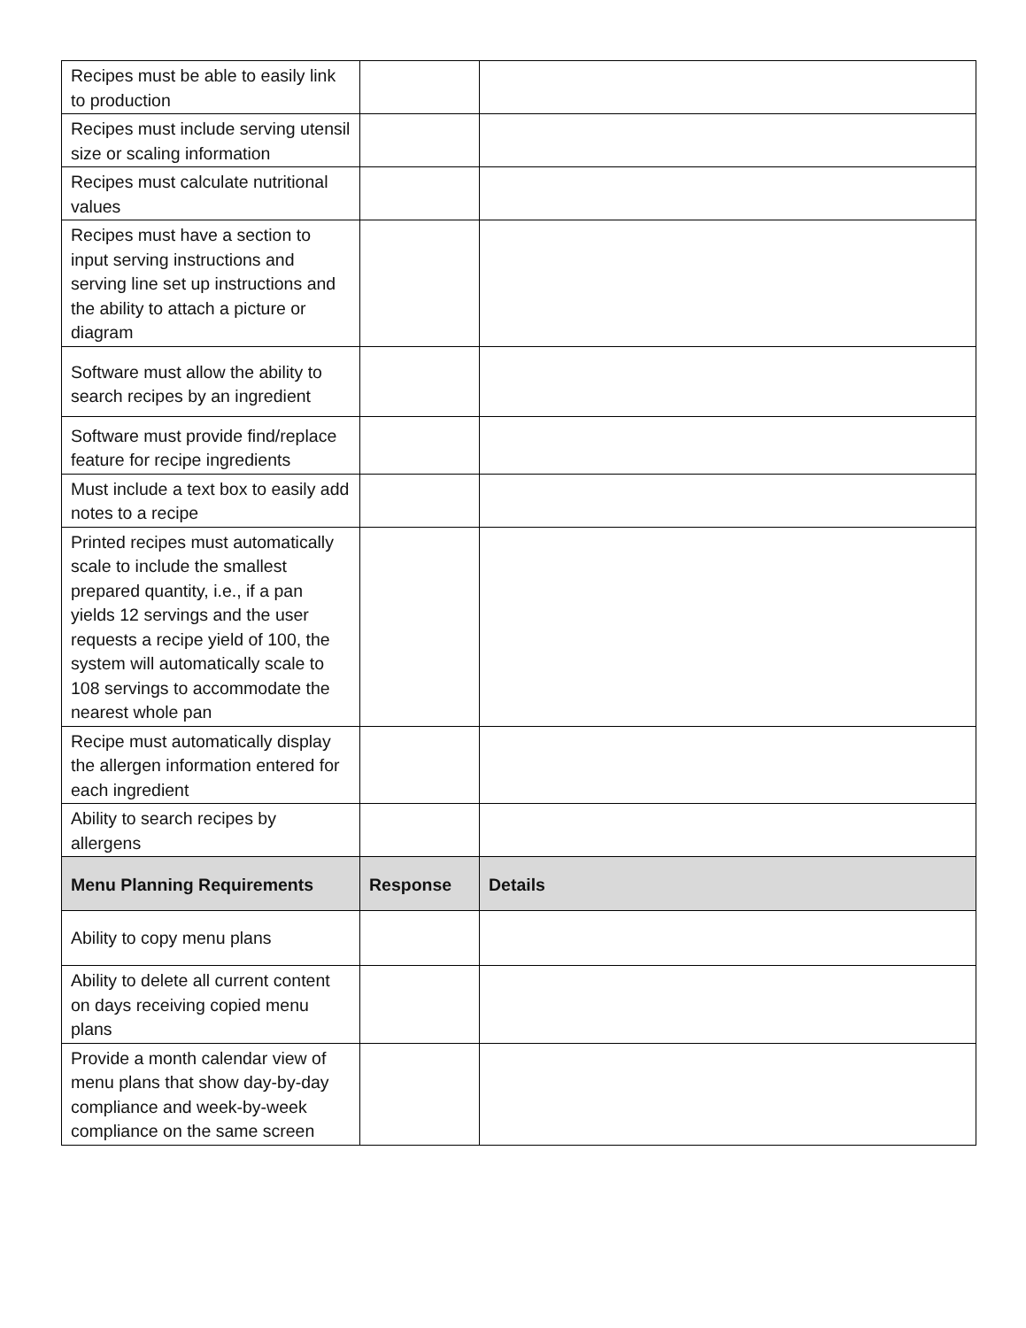| Recipes must be able to easily link to production | | |
| Recipes must include serving utensil size or scaling information | | |
| Recipes must calculate nutritional values | | |
| Recipes must have a section to input serving instructions and serving line set up instructions and the ability to attach a picture or diagram | | |
| Software must allow the ability to search recipes by an ingredient | | |
| Software must provide find/replace feature for recipe ingredients | | |
| Must include a text box to easily add notes to a recipe | | |
| Printed recipes must automatically scale to include the smallest prepared quantity, i.e., if a pan yields 12 servings and the user requests a recipe yield of 100, the system will automatically scale to 108 servings to accommodate the nearest whole pan | | |
| Recipe must automatically display the allergen information entered for each ingredient | | |
| Ability to search recipes by allergens | | |
| Menu Planning Requirements | Response | Details |
| Ability to copy menu plans | | |
| Ability to delete all current content on days receiving copied menu plans | | |
| Provide a month calendar view of menu plans that show day-by-day compliance and week-by-week compliance on the same screen | | |